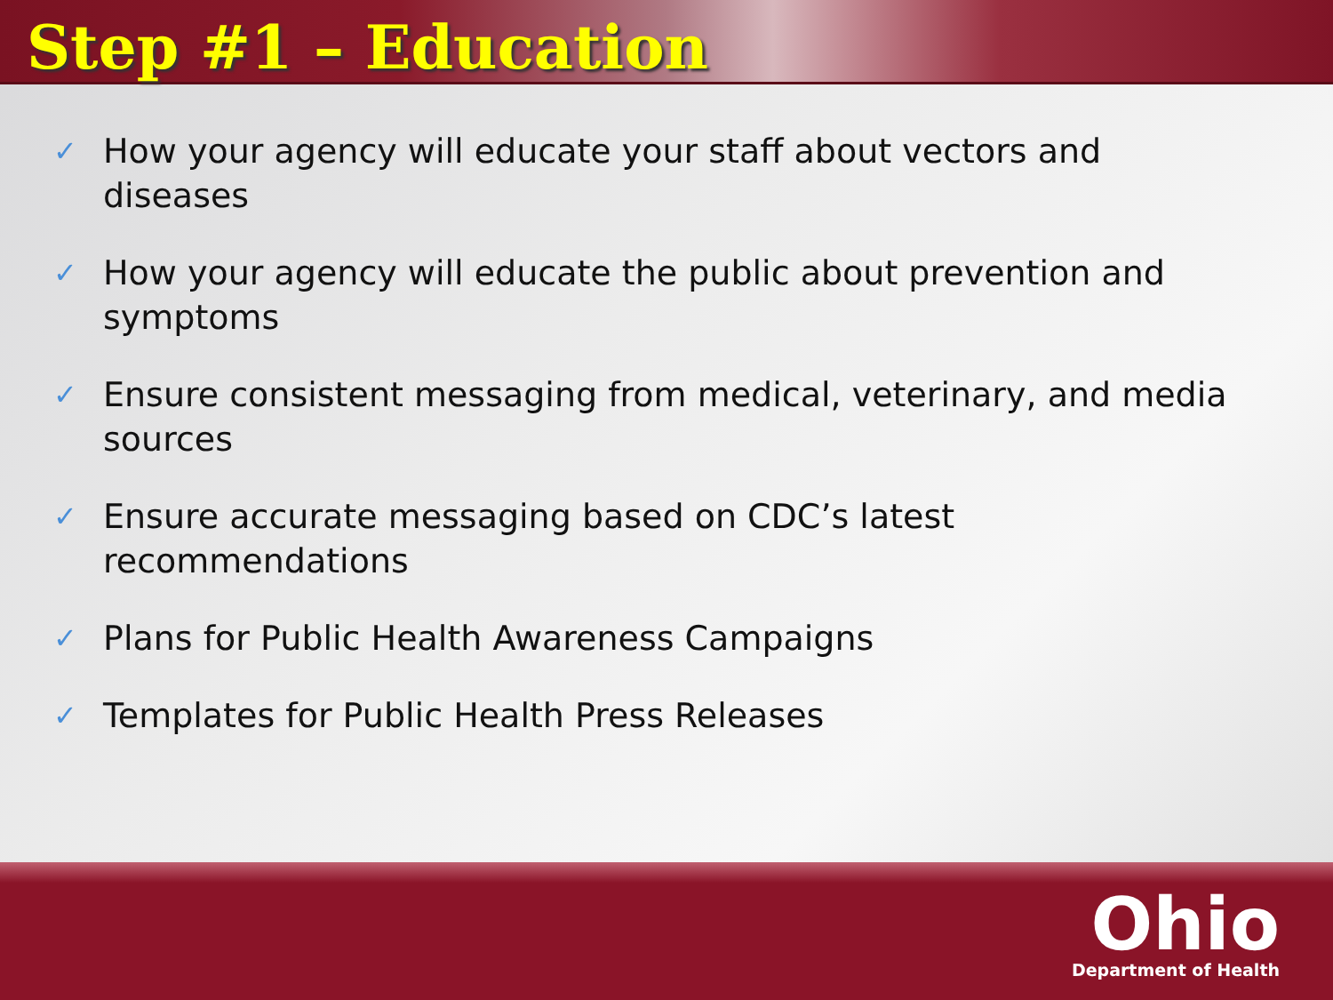Step #1 – Education
✓ How your agency will educate your staff about vectors and diseases
✓ How your agency will educate the public about prevention and symptoms
✓ Ensure consistent messaging from medical, veterinary, and media sources
✓ Ensure accurate messaging based on CDC’s latest recommendations
✓ Plans for Public Health Awareness Campaigns
✓ Templates for Public Health Press Releases
Ohio
Department of Health